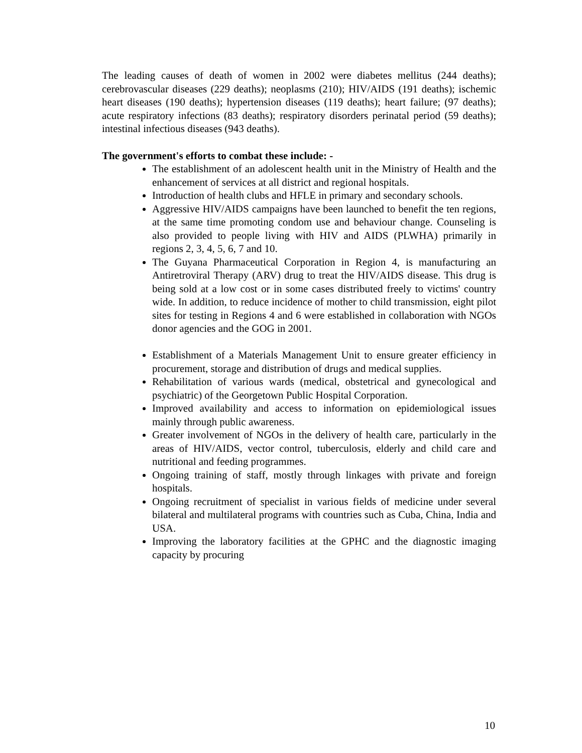The leading causes of death of women in 2002 were diabetes mellitus (244 deaths); cerebrovascular diseases (229 deaths); neoplasms (210); HIV/AIDS (191 deaths); ischemic heart diseases (190 deaths); hypertension diseases (119 deaths); heart failure; (97 deaths); acute respiratory infections (83 deaths); respiratory disorders perinatal period (59 deaths); intestinal infectious diseases (943 deaths).
The government's efforts to combat these include: -
The establishment of an adolescent health unit in the Ministry of Health and the enhancement of services at all district and regional hospitals.
Introduction of health clubs and HFLE in primary and secondary schools.
Aggressive HIV/AIDS campaigns have been launched to benefit the ten regions, at the same time promoting condom use and behaviour change. Counseling is also provided to people living with HIV and AIDS (PLWHA) primarily in regions 2, 3, 4, 5, 6, 7 and 10.
The Guyana Pharmaceutical Corporation in Region 4, is manufacturing an Antiretroviral Therapy (ARV) drug to treat the HIV/AIDS disease. This drug is being sold at a low cost or in some cases distributed freely to victims' country wide. In addition, to reduce incidence of mother to child transmission, eight pilot sites for testing in Regions 4 and 6 were established in collaboration with NGOs donor agencies and the GOG in 2001.
Establishment of a Materials Management Unit to ensure greater efficiency in procurement, storage and distribution of drugs and medical supplies.
Rehabilitation of various wards (medical, obstetrical and gynecological and psychiatric) of the Georgetown Public Hospital Corporation.
Improved availability and access to information on epidemiological issues mainly through public awareness.
Greater involvement of NGOs in the delivery of health care, particularly in the areas of HIV/AIDS, vector control, tuberculosis, elderly and child care and nutritional and feeding programmes.
Ongoing training of staff, mostly through linkages with private and foreign hospitals.
Ongoing recruitment of specialist in various fields of medicine under several bilateral and multilateral programs with countries such as Cuba, China, India and USA.
Improving the laboratory facilities at the GPHC and the diagnostic imaging capacity by procuring
10